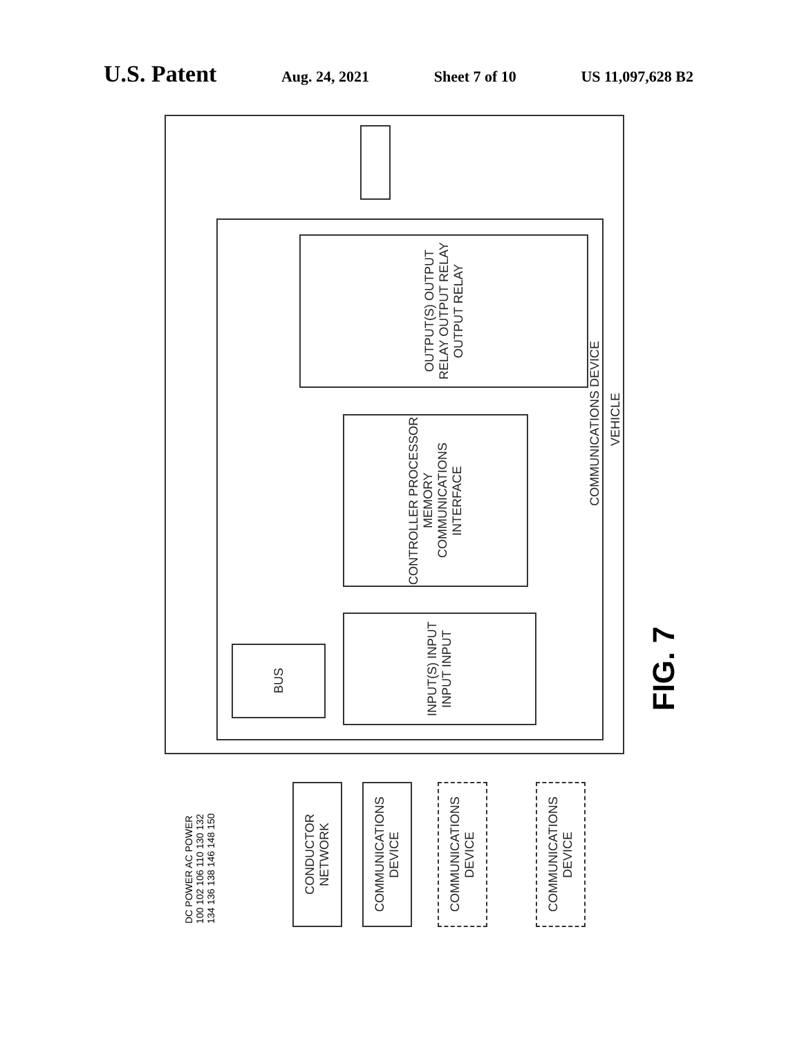U.S. Patent
Aug. 24, 2021 Sheet 7 of 10 US 11,097,628 B2
VEHICLE
COMMUNICATIONS DEVICE
OUTPUT(S) OUTPUT RELAY OUTPUT RELAY OUTPUT RELAY
CONTROLLER PROCESSOR MEMORY COMMUNICATIONS INTERFACE
INPUT(S) INPUT INPUT INPUT
BUS
CONDUCTOR NETWORK
COMMUNICATIONS DEVICE
COMMUNICATIONS DEVICE
COMMUNICATIONS DEVICE
FIG. 7
DC POWER AC POWER 100 102 106 110 130 132 134 136 138 146 148 150